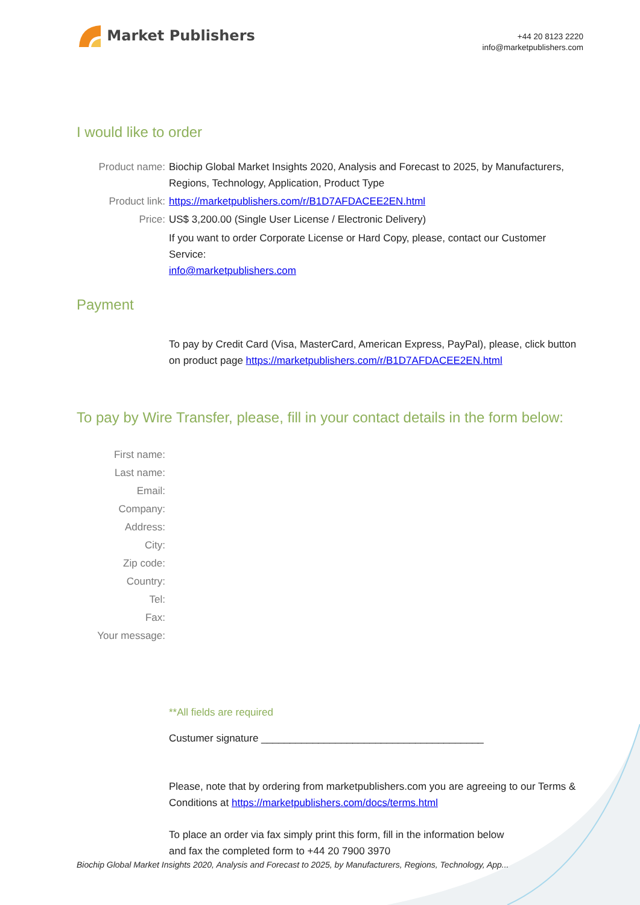Market Publishers
+44 20 8123 2220
info@marketpublishers.com
I would like to order
Product name: Biochip Global Market Insights 2020, Analysis and Forecast to 2025, by Manufacturers, Regions, Technology, Application, Product Type
Product link: https://marketpublishers.com/r/B1D7AFDACEE2EN.html
Price: US$ 3,200.00 (Single User License / Electronic Delivery)
If you want to order Corporate License or Hard Copy, please, contact our Customer Service:
info@marketpublishers.com
Payment
To pay by Credit Card (Visa, MasterCard, American Express, PayPal), please, click button on product page https://marketpublishers.com/r/B1D7AFDACEE2EN.html
To pay by Wire Transfer, please, fill in your contact details in the form below:
First name:
Last name:
Email:
Company:
Address:
City:
Zip code:
Country:
Tel:
Fax:
Your message:
**All fields are required
Custumer signature _______________________________________
Please, note that by ordering from marketpublishers.com you are agreeing to our Terms & Conditions at https://marketpublishers.com/docs/terms.html
To place an order via fax simply print this form, fill in the information below
and fax the completed form to +44 20 7900 3970
Biochip Global Market Insights 2020, Analysis and Forecast to 2025, by Manufacturers, Regions, Technology, App...